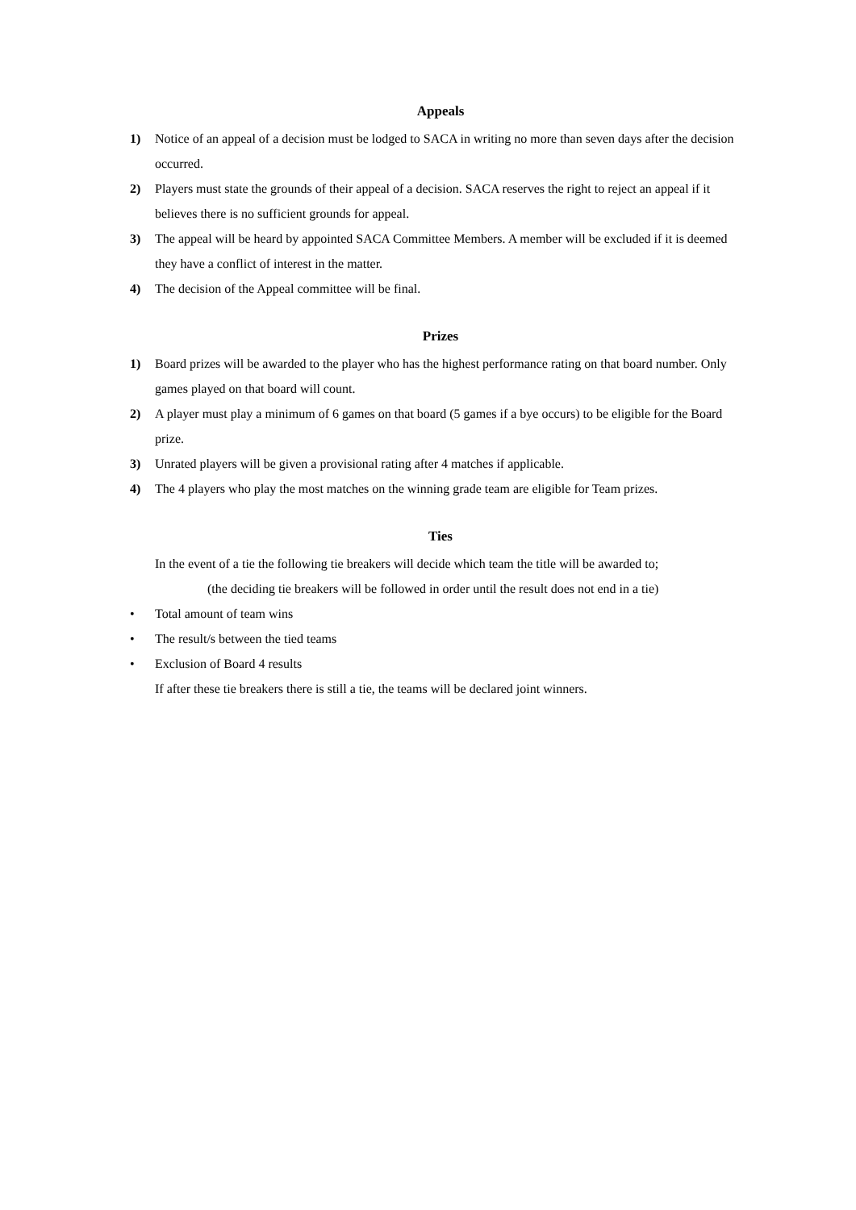Appeals
1) Notice of an appeal of a decision must be lodged to SACA in writing no more than seven days after the decision occurred.
2) Players must state the grounds of their appeal of a decision. SACA reserves the right to reject an appeal if it believes there is no sufficient grounds for appeal.
3) The appeal will be heard by appointed SACA Committee Members. A member will be excluded if it is deemed they have a conflict of interest in the matter.
4) The decision of the Appeal committee will be final.
Prizes
1) Board prizes will be awarded to the player who has the highest performance rating on that board number. Only games played on that board will count.
2) A player must play a minimum of 6 games on that board (5 games if a bye occurs) to be eligible for the Board prize.
3) Unrated players will be given a provisional rating after 4 matches if applicable.
4) The 4 players who play the most matches on the winning grade team are eligible for Team prizes.
Ties
In the event of a tie the following tie breakers will decide which team the title will be awarded to;
(the deciding tie breakers will be followed in order until the result does not end in a tie)
• Total amount of team wins
• The result/s between the tied teams
• Exclusion of Board 4 results
If after these tie breakers there is still a tie, the teams will be declared joint winners.